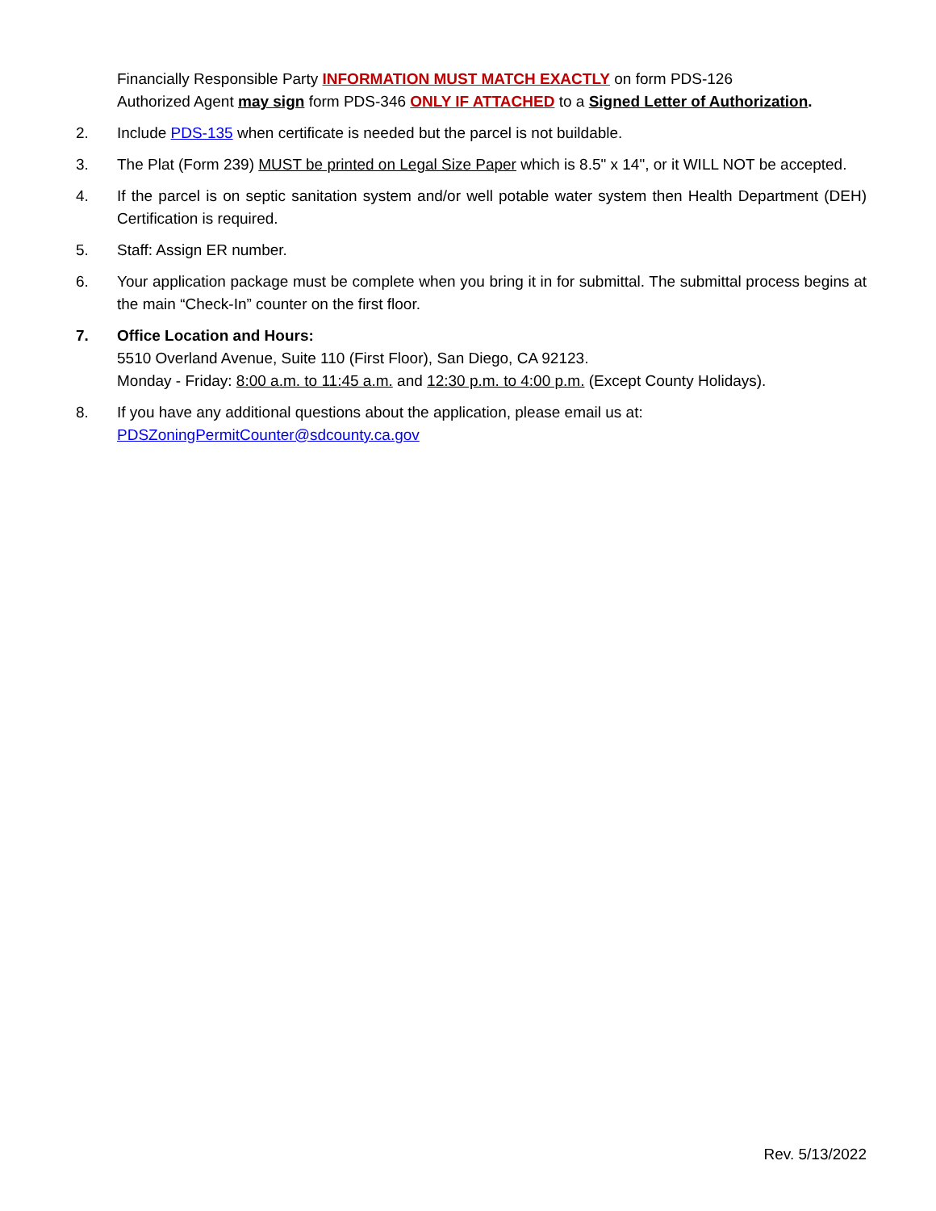Financially Responsible Party INFORMATION MUST MATCH EXACTLY on form PDS-126
Authorized Agent may sign form PDS-346 ONLY IF ATTACHED to a Signed Letter of Authorization.
2. Include PDS-135 when certificate is needed but the parcel is not buildable.
3. The Plat (Form 239) MUST be printed on Legal Size Paper which is 8.5" x 14", or it WILL NOT be accepted.
4. If the parcel is on septic sanitation system and/or well potable water system then Health Department (DEH) Certification is required.
5. Staff: Assign ER number.
6. Your application package must be complete when you bring it in for submittal. The submittal process begins at the main “Check-In” counter on the first floor.
7. Office Location and Hours:
5510 Overland Avenue, Suite 110 (First Floor), San Diego, CA 92123.
Monday - Friday: 8:00 a.m. to 11:45 a.m. and 12:30 p.m. to 4:00 p.m. (Except County Holidays).
8. If you have any additional questions about the application, please email us at:
PDSZoningPermitCounter@sdcounty.ca.gov
Rev. 5/13/2022